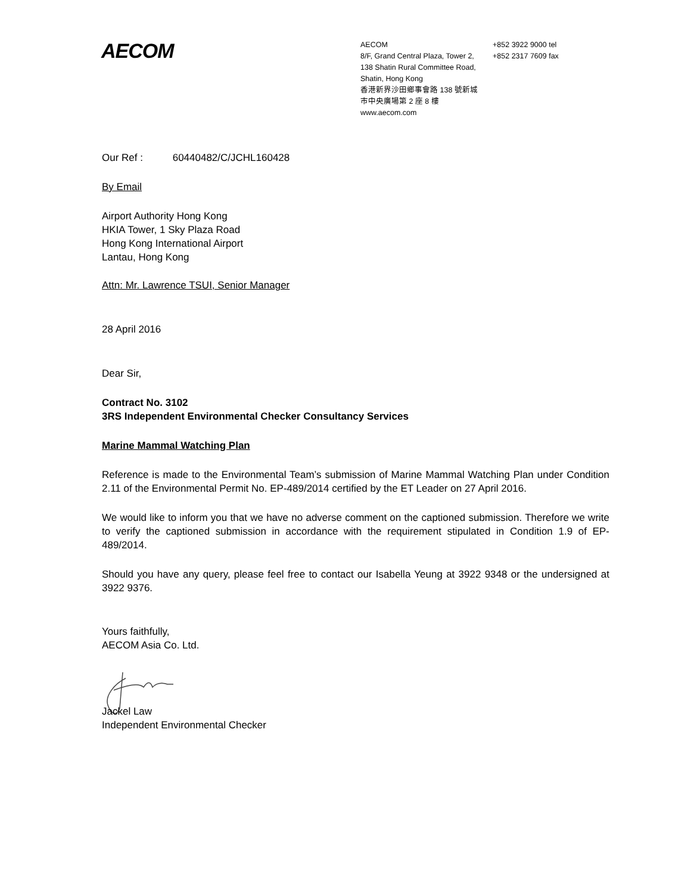AECOM
AECOM
8/F, Grand Central Plaza, Tower 2,
138 Shatin Rural Committee Road,
Shatin, Hong Kong
香港新界沙田鄉事會路 138 號新城
市中央廣場第 2 座 8 樓
www.aecom.com
+852 3922 9000 tel
+852 2317 7609 fax
Our Ref : 60440482/C/JCHL160428
By Email
Airport Authority Hong Kong
HKIA Tower, 1 Sky Plaza Road
Hong Kong International Airport
Lantau, Hong Kong
Attn: Mr. Lawrence TSUI, Senior Manager
28 April 2016
Dear Sir,
Contract No. 3102
3RS Independent Environmental Checker Consultancy Services
Marine Mammal Watching Plan
Reference is made to the Environmental Team’s submission of Marine Mammal Watching Plan under Condition 2.11 of the Environmental Permit No. EP-489/2014 certified by the ET Leader on 27 April 2016.
We would like to inform you that we have no adverse comment on the captioned submission. Therefore we write to verify the captioned submission in accordance with the requirement stipulated in Condition 1.9 of EP-489/2014.
Should you have any query, please feel free to contact our Isabella Yeung at 3922 9348 or the undersigned at 3922 9376.
Yours faithfully,
AECOM Asia Co. Ltd.
Jackel Law
Independent Environmental Checker